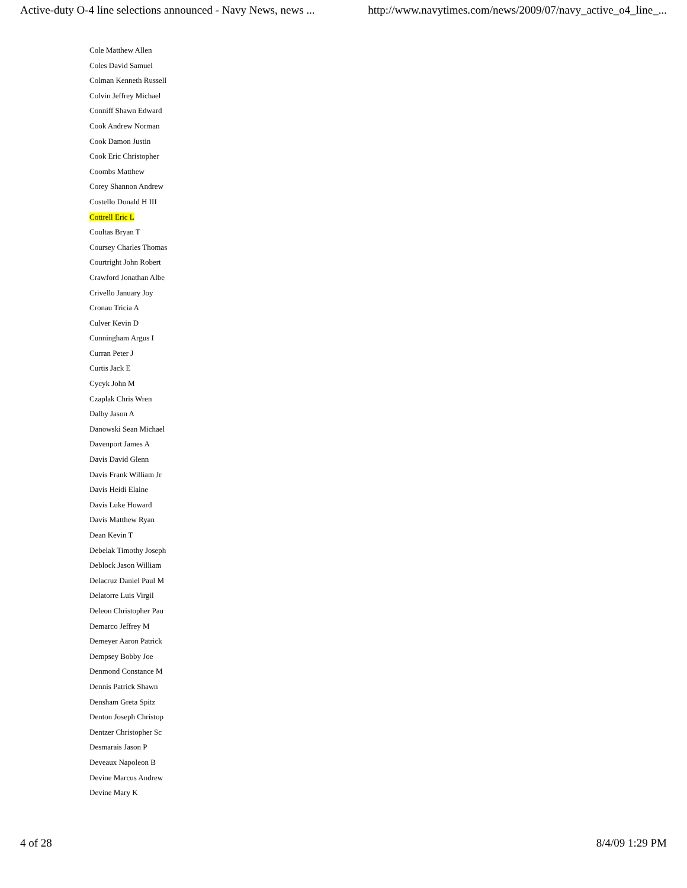Active-duty O-4 line selections announced - Navy News, news ... http://www.navytimes.com/news/2009/07/navy_active_o4_line_...
Cole Matthew Allen
Coles David Samuel
Colman Kenneth Russell
Colvin Jeffrey Michael
Conniff Shawn Edward
Cook Andrew Norman
Cook Damon Justin
Cook Eric Christopher
Coombs Matthew
Corey Shannon Andrew
Costello Donald H III
Cottrell Eric L
Coultas Bryan T
Coursey Charles Thomas
Courtright John Robert
Crawford Jonathan Albe
Crivello January Joy
Cronau Tricia A
Culver Kevin D
Cunningham Argus I
Curran Peter J
Curtis Jack E
Cycyk John M
Czaplak Chris Wren
Dalby Jason A
Danowski Sean Michael
Davenport James A
Davis David Glenn
Davis Frank William Jr
Davis Heidi Elaine
Davis Luke Howard
Davis Matthew Ryan
Dean Kevin T
Debelak Timothy Joseph
Deblock Jason William
Delacruz Daniel Paul M
Delatorre Luis Virgil
Deleon Christopher Pau
Demarco Jeffrey M
Demeyer Aaron Patrick
Dempsey Bobby Joe
Denmond Constance M
Dennis Patrick Shawn
Densham Greta Spitz
Denton Joseph Christop
Dentzer Christopher Sc
Desmarais Jason P
Deveaux Napoleon B
Devine Marcus Andrew
Devine Mary K
4 of 28 8/4/09 1:29 PM